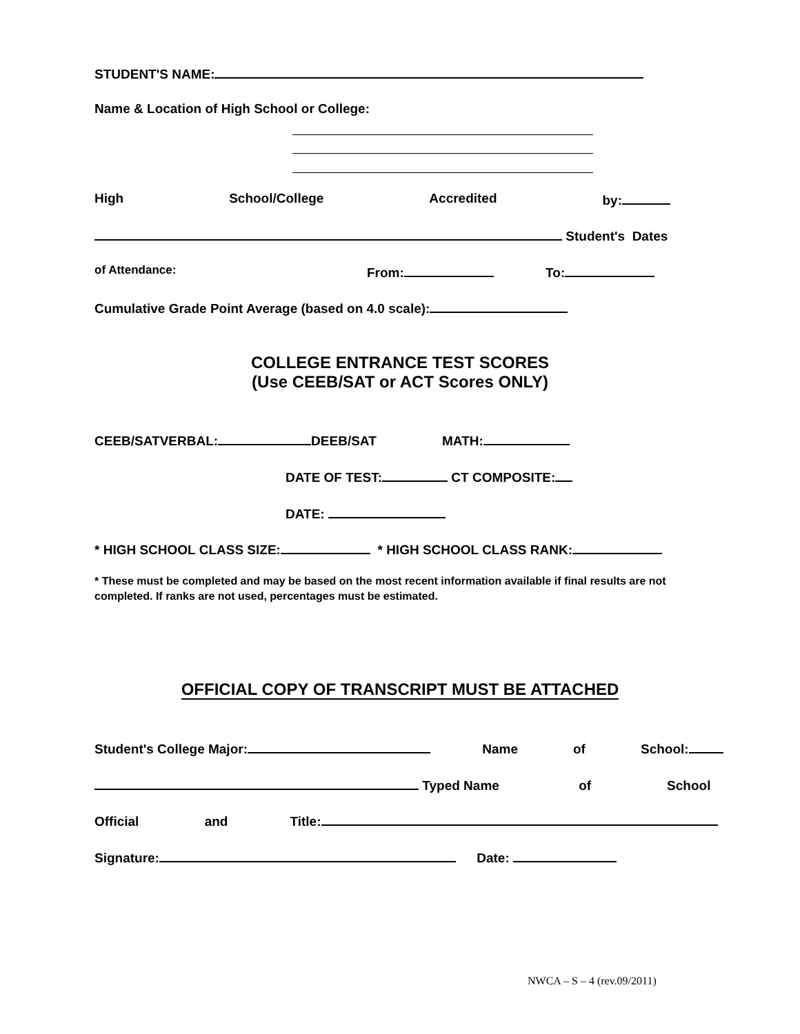STUDENT'S NAME:
Name & Location of High School or College:
High School/College Accredited by:
Student's Dates
of Attendance: From: To:
Cumulative Grade Point Average (based on 4.0 scale):
COLLEGE ENTRANCE TEST SCORES
(Use CEEB/SAT or ACT Scores ONLY)
CEEB/SATVERBAL: DEEB/SAT MATH:
DATE OF TEST: CT COMPOSITE:
DATE:
* HIGH SCHOOL CLASS SIZE: * HIGH SCHOOL CLASS RANK:
* These must be completed and may be based on the most recent information available if final results are not
completed. If ranks are not used, percentages must be estimated.
OFFICIAL COPY OF TRANSCRIPT MUST BE ATTACHED
Student's College Major: Name of School:
Typed Name of School
Official and Title:
Signature: Date:
NWCA – S – 4 (rev.09/2011)